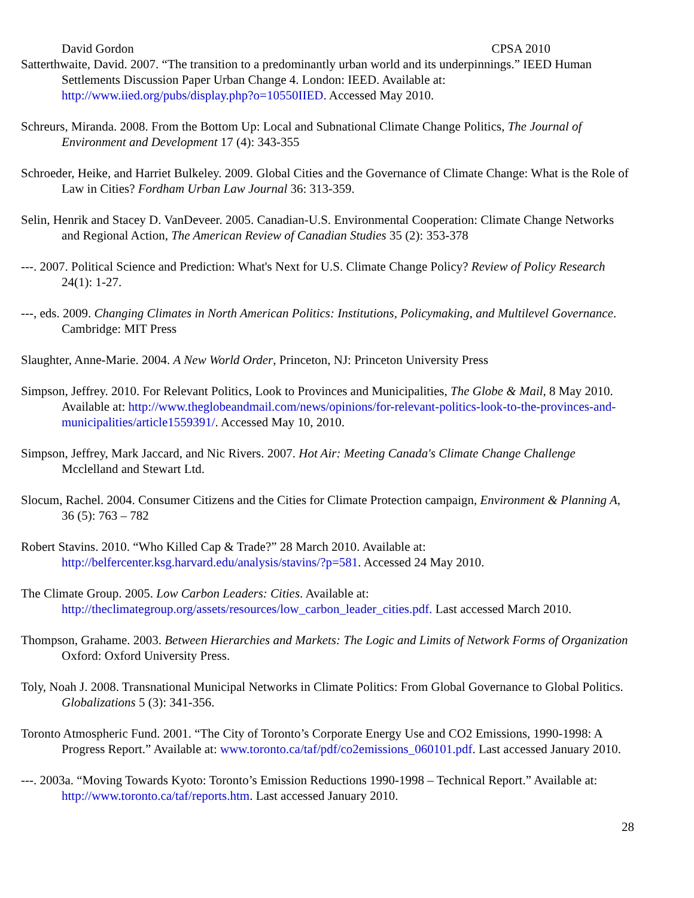David Gordon CPSA 2010
Satterthwaite, David. 2007. “The transition to a predominantly urban world and its underpinnings.” IEED Human Settlements Discussion Paper Urban Change 4. London: IEED. Available at: http://www.iied.org/pubs/display.php?o=10550IIED. Accessed May 2010.
Schreurs, Miranda. 2008. From the Bottom Up: Local and Subnational Climate Change Politics, The Journal of Environment and Development 17 (4): 343-355
Schroeder, Heike, and Harriet Bulkeley. 2009. Global Cities and the Governance of Climate Change: What is the Role of Law in Cities? Fordham Urban Law Journal 36: 313-359.
Selin, Henrik and Stacey D. VanDeveer. 2005. Canadian-U.S. Environmental Cooperation: Climate Change Networks and Regional Action, The American Review of Canadian Studies 35 (2): 353-378
---. 2007. Political Science and Prediction: What's Next for U.S. Climate Change Policy? Review of Policy Research 24(1): 1-27.
---, eds. 2009. Changing Climates in North American Politics: Institutions, Policymaking, and Multilevel Governance. Cambridge: MIT Press
Slaughter, Anne-Marie. 2004. A New World Order, Princeton, NJ: Princeton University Press
Simpson, Jeffrey. 2010. For Relevant Politics, Look to Provinces and Municipalities, The Globe & Mail, 8 May 2010. Available at: http://www.theglobeandmail.com/news/opinions/for-relevant-politics-look-to-the-provinces-and-municipalities/article1559391/. Accessed May 10, 2010.
Simpson, Jeffrey, Mark Jaccard, and Nic Rivers. 2007. Hot Air: Meeting Canada's Climate Change Challenge Mcclelland and Stewart Ltd.
Slocum, Rachel. 2004. Consumer Citizens and the Cities for Climate Protection campaign, Environment & Planning A, 36 (5): 763 – 782
Robert Stavins. 2010. “Who Killed Cap & Trade?” 28 March 2010. Available at: http://belfercenter.ksg.harvard.edu/analysis/stavins/?p=581. Accessed 24 May 2010.
The Climate Group. 2005. Low Carbon Leaders: Cities. Available at: http://theclimategroup.org/assets/resources/low_carbon_leader_cities.pdf. Last accessed March 2010.
Thompson, Grahame. 2003. Between Hierarchies and Markets: The Logic and Limits of Network Forms of Organization Oxford: Oxford University Press.
Toly, Noah J. 2008. Transnational Municipal Networks in Climate Politics: From Global Governance to Global Politics. Globalizations 5 (3): 341-356.
Toronto Atmospheric Fund. 2001. “The City of Toronto’s Corporate Energy Use and CO2 Emissions, 1990-1998: A Progress Report.” Available at: www.toronto.ca/taf/pdf/co2emissions_060101.pdf. Last accessed January 2010.
---. 2003a. “Moving Towards Kyoto: Toronto’s Emission Reductions 1990-1998 – Technical Report.” Available at: http://www.toronto.ca/taf/reports.htm. Last accessed January 2010.
28